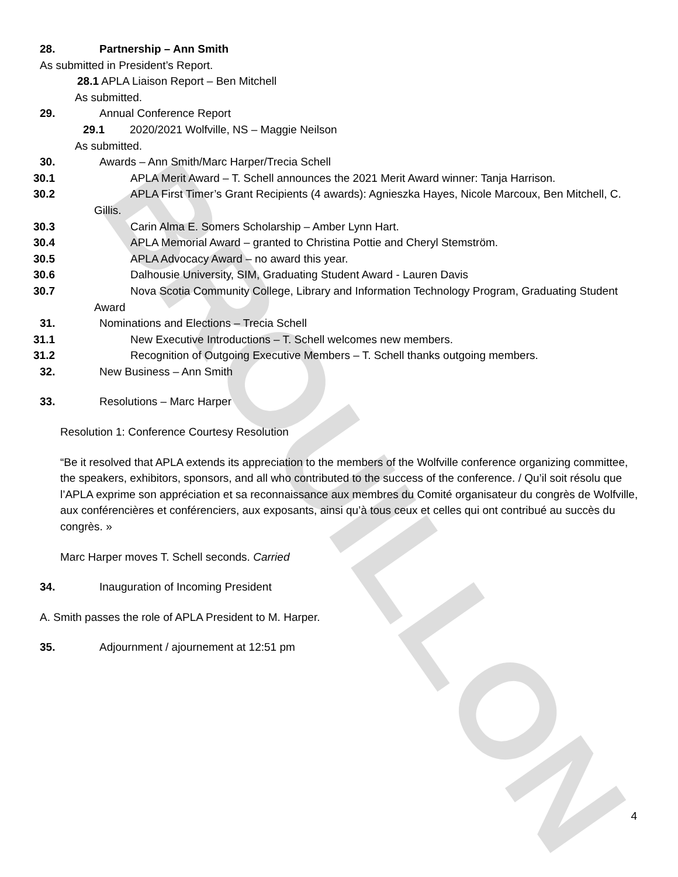BROUILLON
28. Partnership – Ann Smith
As submitted in President’s Report.
28.1 APLA Liaison Report – Ben Mitchell
As submitted.
29. Annual Conference Report
29.1 2020/2021 Wolfville, NS – Maggie Neilson
As submitted.
30. Awards – Ann Smith/Marc Harper/Trecia Schell
30.1 APLA Merit Award – T. Schell announces the 2021 Merit Award winner: Tanja Harrison.
30.2 APLA First Timer’s Grant Recipients (4 awards): Agnieszka Hayes, Nicole Marcoux, Ben Mitchell, C. Gillis.
30.3 Carin Alma E. Somers Scholarship – Amber Lynn Hart.
30.4 APLA Memorial Award – granted to Christina Pottie and Cheryl Stemström.
30.5 APLA Advocacy Award – no award this year.
30.6 Dalhousie University, SIM, Graduating Student Award - Lauren Davis
30.7 Nova Scotia Community College, Library and Information Technology Program, Graduating Student Award
31. Nominations and Elections – Trecia Schell
31.1 New Executive Introductions – T. Schell welcomes new members.
31.2 Recognition of Outgoing Executive Members – T. Schell thanks outgoing members.
32. New Business – Ann Smith
33. Resolutions – Marc Harper
Resolution 1: Conference Courtesy Resolution
“Be it resolved that APLA extends its appreciation to the members of the Wolfville conference organizing committee, the speakers, exhibitors, sponsors, and all who contributed to the success of the conference. / Qu’il soit résolu que l’APLA exprime son appréciation et sa reconnaissance aux membres du Comité organisateur du congrès de Wolfville, aux conférencières et conférenciers, aux exposants, ainsi qu’à tous ceux et celles qui ont contribué au succès du congrès. »
Marc Harper moves T. Schell seconds. Carried
34. Inauguration of Incoming President
A. Smith passes the role of APLA President to M. Harper.
35. Adjournment / ajournement at 12:51 pm
4